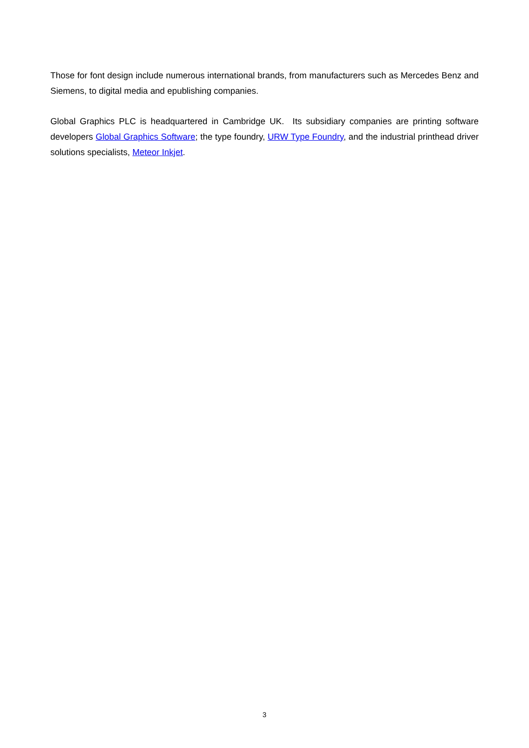Those for font design include numerous international brands, from manufacturers such as Mercedes Benz and Siemens, to digital media and epublishing companies.
Global Graphics PLC is headquartered in Cambridge UK. Its subsidiary companies are printing software developers Global Graphics Software; the type foundry, URW Type Foundry, and the industrial printhead driver solutions specialists, Meteor Inkjet.
3